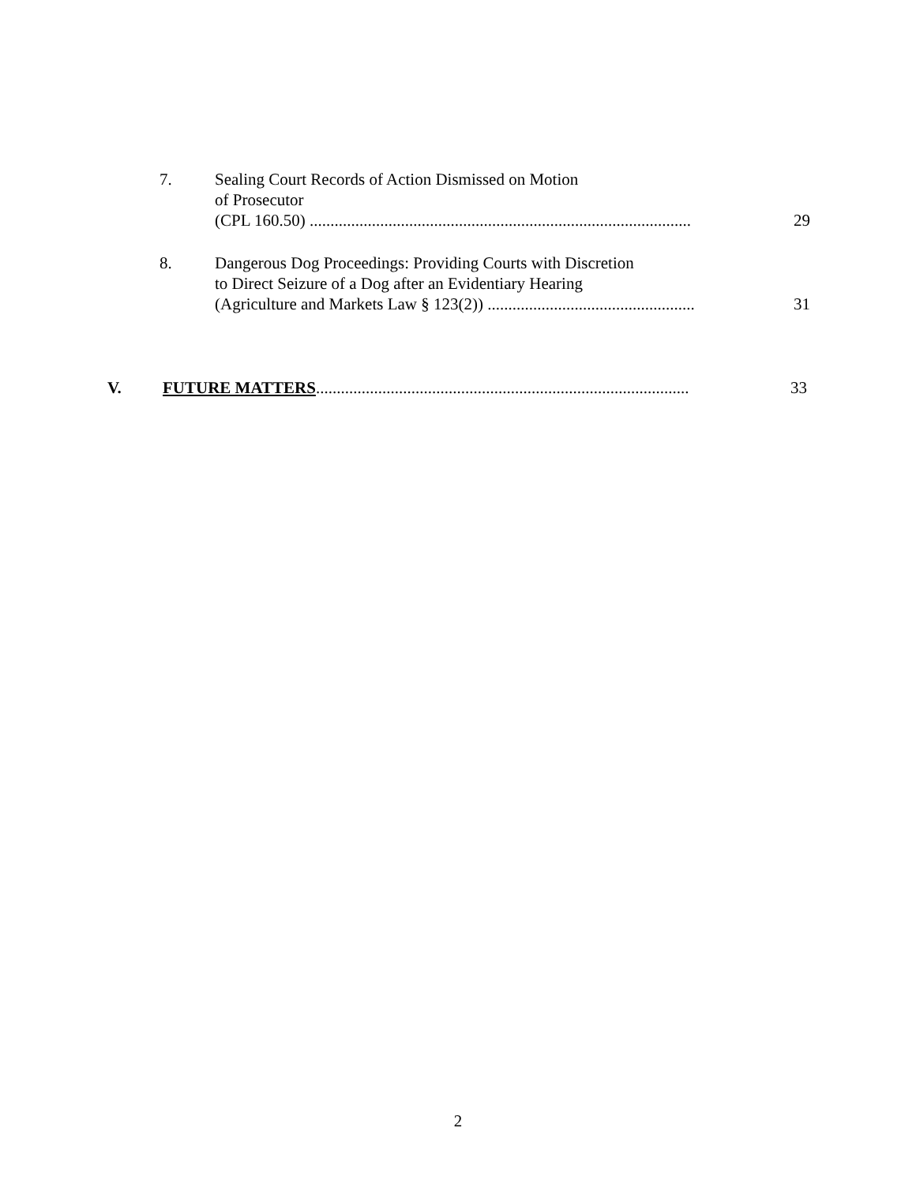7. Sealing Court Records of Action Dismissed on Motion
of Prosecutor
(CPL 160.50) ............................................................................................
29
8. Dangerous Dog Proceedings: Providing Courts with Discretion
to Direct Seizure of a Dog after an Evidentiary Hearing
(Agriculture and Markets Law § 123(2)) ..................................................
31
V. FUTURE MATTERS..........................................................................................
33
2